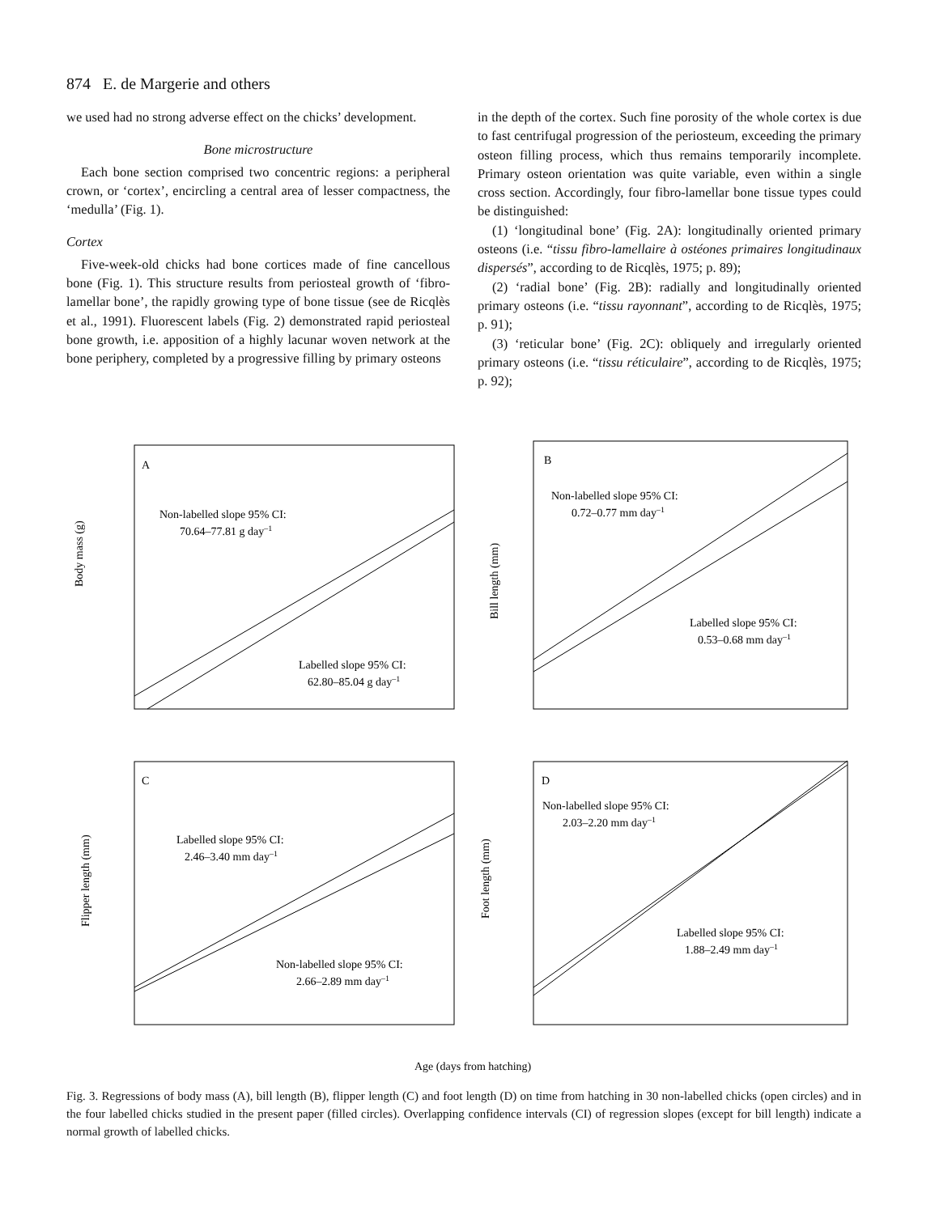874 E. de Margerie and others
we used had no strong adverse effect on the chicks’ development.
Bone microstructure
Each bone section comprised two concentric regions: a peripheral crown, or ‘cortex’, encircling a central area of lesser compactness, the ‘medulla’ (Fig. 1).
Cortex
Five-week-old chicks had bone cortices made of fine cancellous bone (Fig. 1). This structure results from periosteal growth of ‘fibro-lamellar bone’, the rapidly growing type of bone tissue (see de Ricqlès et al., 1991). Fluorescent labels (Fig. 2) demonstrated rapid periosteal bone growth, i.e. apposition of a highly lacunar woven network at the bone periphery, completed by a progressive filling by primary osteons
in the depth of the cortex. Such fine porosity of the whole cortex is due to fast centrifugal progression of the periosteum, exceeding the primary osteon filling process, which thus remains temporarily incomplete. Primary osteon orientation was quite variable, even within a single cross section. Accordingly, four fibro-lamellar bone tissue types could be distinguished:
(1) ‘longitudinal bone’ (Fig. 2A): longitudinally oriented primary osteons (i.e. “tissu fibro-lamellaire à ostéones primaires longitudinaux dispersés”, according to de Ricqlès, 1975; p. 89);
(2) ‘radial bone’ (Fig. 2B): radially and longitudinally oriented primary osteons (i.e. “tissu rayonnant”, according to de Ricqlès, 1975; p. 91);
(3) ‘reticular bone’ (Fig. 2C): obliquely and irregularly oriented primary osteons (i.e. “tissu réticulaire”, according to de Ricqlès, 1975; p. 92);
A
B
C
D
Non-labelled slope 95% CI:
70.64–77.81 g day–1
Labelled slope 95% CI:
62.80–85.04 g day–1
Non-labelled slope 95% CI:
0.72–0.77 mm day–1
Labelled slope 95% CI:
0.53–0.68 mm day–1
Labelled slope 95% CI:
2.46–3.40 mm day–1
Non-labelled slope 95% CI:
2.66–2.89 mm day–1
Non-labelled slope 95% CI:
2.03–2.20 mm day–1
Labelled slope 95% CI:
1.88–2.49 mm day–1
Body mass (g)
Bill length (mm)
Flipper length (mm)
Foot length (mm)
Age (days from hatching)
Fig. 3. Regressions of body mass (A), bill length (B), flipper length (C) and foot length (D) on time from hatching in 30 non-labelled chicks (open circles) and in the four labelled chicks studied in the present paper (filled circles). Overlapping confidence intervals (CI) of regression slopes (except for bill length) indicate a normal growth of labelled chicks.